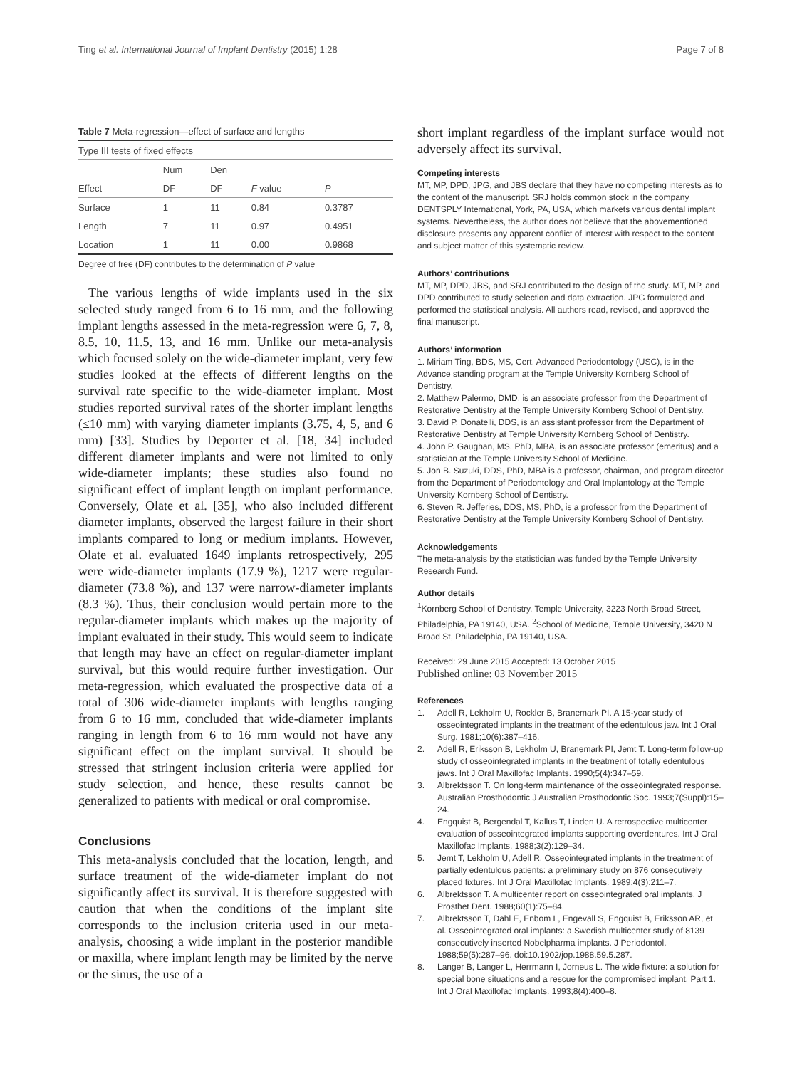Ting et al. International Journal of Implant Dentistry (2015) 1:28 Page 7 of 8
Table 7 Meta-regression—effect of surface and lengths
| Type III tests of fixed effects | | | | |
| | Num | Den | | |
| Effect | DF | DF | F value | P |
| Surface | 1 | 11 | 0.84 | 0.3787 |
| Length | 7 | 11 | 0.97 | 0.4951 |
| Location | 1 | 11 | 0.00 | 0.9868 |
Degree of free (DF) contributes to the determination of P value
The various lengths of wide implants used in the six selected study ranged from 6 to 16 mm, and the following implant lengths assessed in the meta-regression were 6, 7, 8, 8.5, 10, 11.5, 13, and 16 mm. Unlike our meta-analysis which focused solely on the wide-diameter implant, very few studies looked at the effects of different lengths on the survival rate specific to the wide-diameter implant. Most studies reported survival rates of the shorter implant lengths (≤10 mm) with varying diameter implants (3.75, 4, 5, and 6 mm) [33]. Studies by Deporter et al. [18, 34] included different diameter implants and were not limited to only wide-diameter implants; these studies also found no significant effect of implant length on implant performance. Conversely, Olate et al. [35], who also included different diameter implants, observed the largest failure in their short implants compared to long or medium implants. However, Olate et al. evaluated 1649 implants retrospectively, 295 were wide-diameter implants (17.9 %), 1217 were regular-diameter (73.8 %), and 137 were narrow-diameter implants (8.3 %). Thus, their conclusion would pertain more to the regular-diameter implants which makes up the majority of implant evaluated in their study. This would seem to indicate that length may have an effect on regular-diameter implant survival, but this would require further investigation. Our meta-regression, which evaluated the prospective data of a total of 306 wide-diameter implants with lengths ranging from 6 to 16 mm, concluded that wide-diameter implants ranging in length from 6 to 16 mm would not have any significant effect on the implant survival. It should be stressed that stringent inclusion criteria were applied for study selection, and hence, these results cannot be generalized to patients with medical or oral compromise.
Conclusions
This meta-analysis concluded that the location, length, and surface treatment of the wide-diameter implant do not significantly affect its survival. It is therefore suggested with caution that when the conditions of the implant site corresponds to the inclusion criteria used in our meta-analysis, choosing a wide implant in the posterior mandible or maxilla, where implant length may be limited by the nerve or the sinus, the use of a
short implant regardless of the implant surface would not adversely affect its survival.
Competing interests
MT, MP, DPD, JPG, and JBS declare that they have no competing interests as to the content of the manuscript. SRJ holds common stock in the company DENTSPLY International, York, PA, USA, which markets various dental implant systems. Nevertheless, the author does not believe that the abovementioned disclosure presents any apparent conflict of interest with respect to the content and subject matter of this systematic review.
Authors’ contributions
MT, MP, DPD, JBS, and SRJ contributed to the design of the study. MT, MP, and DPD contributed to study selection and data extraction. JPG formulated and performed the statistical analysis. All authors read, revised, and approved the final manuscript.
Authors’ information
1. Miriam Ting, BDS, MS, Cert. Advanced Periodontology (USC), is in the Advance standing program at the Temple University Kornberg School of Dentistry.
2. Matthew Palermo, DMD, is an associate professor from the Department of Restorative Dentistry at the Temple University Kornberg School of Dentistry.
3. David P. Donatelli, DDS, is an assistant professor from the Department of Restorative Dentistry at Temple University Kornberg School of Dentistry.
4. John P. Gaughan, MS, PhD, MBA, is an associate professor (emeritus) and a statistician at the Temple University School of Medicine.
5. Jon B. Suzuki, DDS, PhD, MBA is a professor, chairman, and program director from the Department of Periodontology and Oral Implantology at the Temple University Kornberg School of Dentistry.
6. Steven R. Jefferies, DDS, MS, PhD, is a professor from the Department of Restorative Dentistry at the Temple University Kornberg School of Dentistry.
Acknowledgements
The meta-analysis by the statistician was funded by the Temple University Research Fund.
Author details
<sup>1</sup> Kornberg School of Dentistry, Temple University, 3223 North Broad Street, Philadelphia, PA 19140, USA. <sup>2</sup>School of Medicine, Temple University, 3420 N Broad St, Philadelphia, PA 19140, USA.
Received: 29 June 2015 Accepted: 13 October 2015
Published online: 03 November 2015
References
1. Adell R, Lekholm U, Rockler B, Branemark PI. A 15-year study of osseointegrated implants in the treatment of the edentulous jaw. Int J Oral Surg. 1981;10(6):387–416.
2. Adell R, Eriksson B, Lekholm U, Branemark PI, Jemt T. Long-term follow-up study of osseointegrated implants in the treatment of totally edentulous jaws. Int J Oral Maxillofac Implants. 1990;5(4):347–59.
3. Albrektsson T. On long-term maintenance of the osseointegrated response. Australian Prosthodontic J Australian Prosthodontic Soc. 1993;7(Suppl):15–24.
4. Engquist B, Bergendal T, Kallus T, Linden U. A retrospective multicenter evaluation of osseointegrated implants supporting overdentures. Int J Oral Maxillofac Implants. 1988;3(2):129–34.
5. Jemt T, Lekholm U, Adell R. Osseointegrated implants in the treatment of partially edentulous patients: a preliminary study on 876 consecutively placed fixtures. Int J Oral Maxillofac Implants. 1989;4(3):211–7.
6. Albrektsson T. A multicenter report on osseointegrated oral implants. J Prosthet Dent. 1988;60(1):75–84.
7. Albrektsson T, Dahl E, Enbom L, Engevall S, Engquist B, Eriksson AR, et al. Osseointegrated oral implants: a Swedish multicenter study of 8139 consecutively inserted Nobelpharma implants. J Periodontol. 1988;59(5):287–96. doi:10.1902/jop.1988.59.5.287.
8. Langer B, Langer L, Herrmann I, Jorneus L. The wide fixture: a solution for special bone situations and a rescue for the compromised implant. Part 1. Int J Oral Maxillofac Implants. 1993;8(4):400–8.